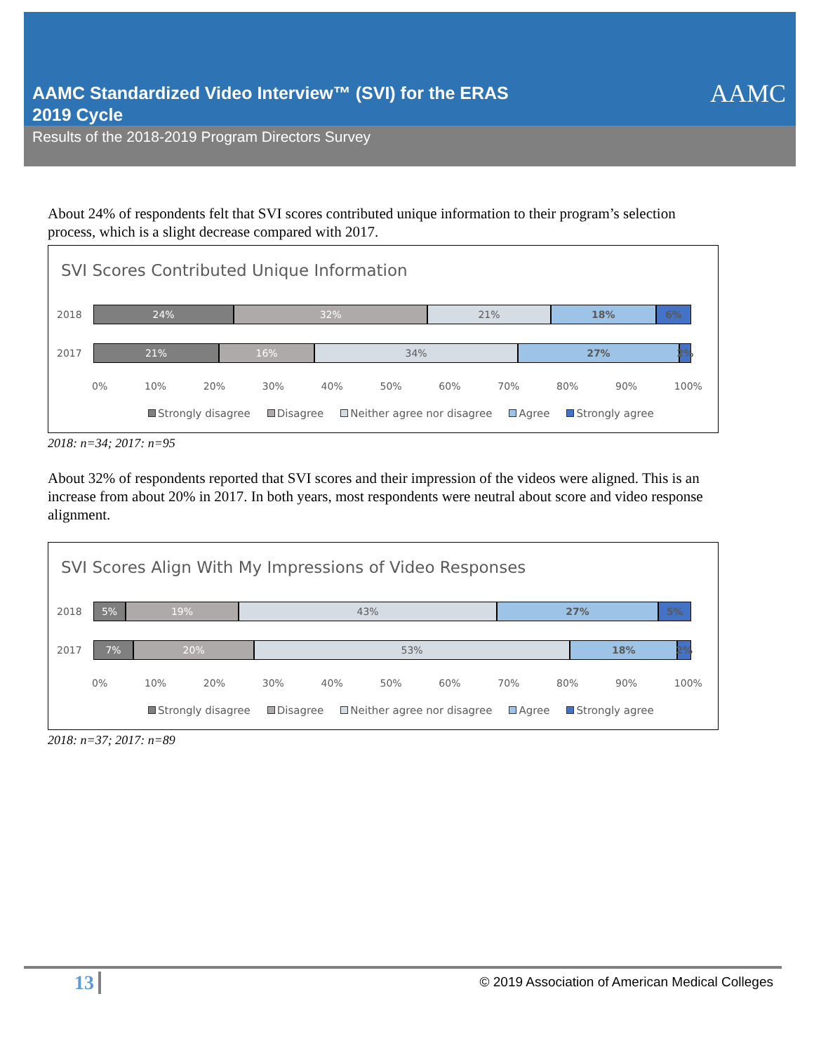AAMC Standardized Video Interview™ (SVI) for the ERAS
2019 Cycle
AAMC
Results of the 2018-2019 Program Directors Survey
About 24% of respondents felt that SVI scores contributed unique information to their program’s selection process, which is a slight decrease compared with 2017.
SVI Scores Contributed Unique Information
2018
24% 32% 21% 18% 6%
2017
21% 16% 34% 27% 2%
0% 10% 20% 30% 40% 50% 60% 70% 80% 90% 100%
Strongly disagree Disagree Neither agree nor disagree Agree Strongly agree
2018: n=34; 2017: n=95
About 32% of respondents reported that SVI scores and their impression of the videos were aligned. This is an increase from about 20% in 2017. In both years, most respondents were neutral about score and video response alignment.
SVI Scores Align With My Impressions of Video Responses
2018
5% 19% 43% 27% 5%
2017
7% 20% 53% 18% 2%
0% 10% 20% 30% 40% 50% 60% 70% 80% 90% 100%
Strongly disagree Disagree Neither agree nor disagree Agree Strongly agree
2018: n=37; 2017: n=89
13
© 2019 Association of American Medical Colleges